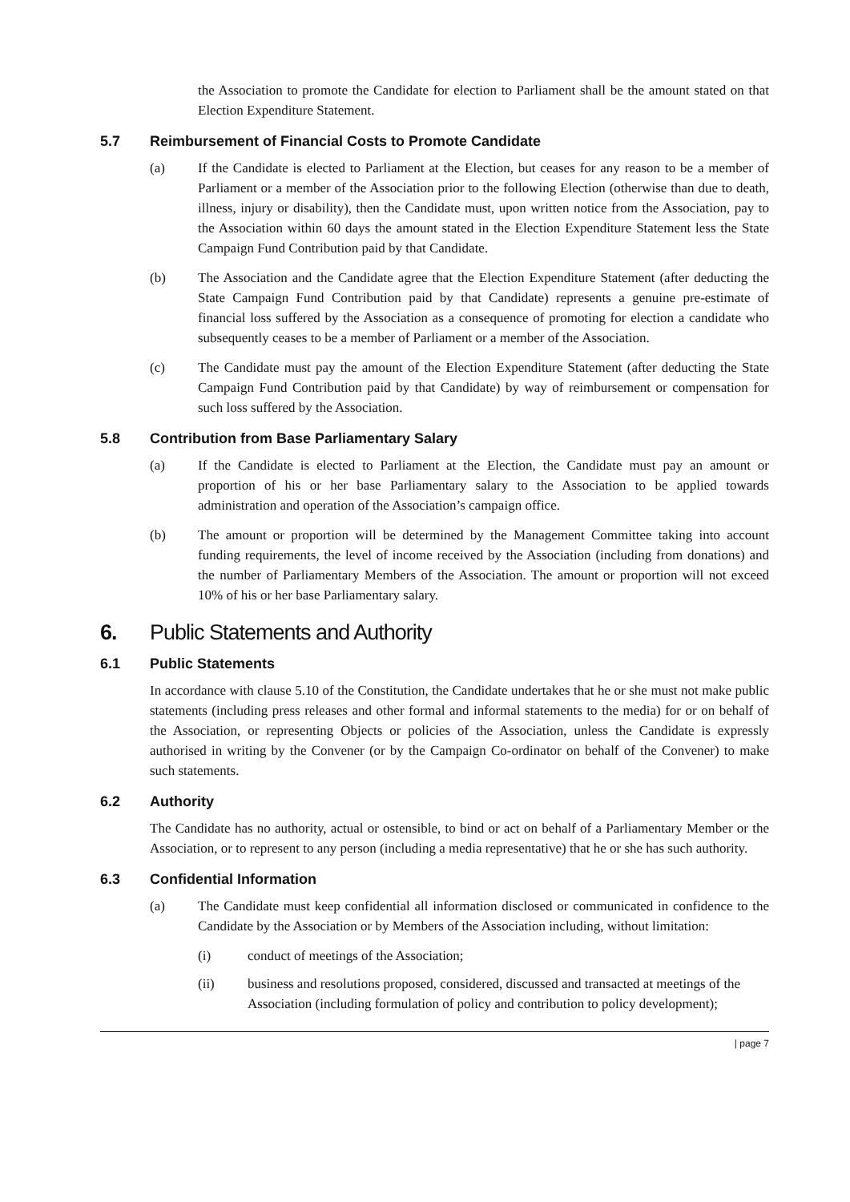the Association to promote the Candidate for election to Parliament shall be the amount stated on that Election Expenditure Statement.
5.7 Reimbursement of Financial Costs to Promote Candidate
(a) If the Candidate is elected to Parliament at the Election, but ceases for any reason to be a member of Parliament or a member of the Association prior to the following Election (otherwise than due to death, illness, injury or disability), then the Candidate must, upon written notice from the Association, pay to the Association within 60 days the amount stated in the Election Expenditure Statement less the State Campaign Fund Contribution paid by that Candidate.
(b) The Association and the Candidate agree that the Election Expenditure Statement (after deducting the State Campaign Fund Contribution paid by that Candidate) represents a genuine pre-estimate of financial loss suffered by the Association as a consequence of promoting for election a candidate who subsequently ceases to be a member of Parliament or a member of the Association.
(c) The Candidate must pay the amount of the Election Expenditure Statement (after deducting the State Campaign Fund Contribution paid by that Candidate) by way of reimbursement or compensation for such loss suffered by the Association.
5.8 Contribution from Base Parliamentary Salary
(a) If the Candidate is elected to Parliament at the Election, the Candidate must pay an amount or proportion of his or her base Parliamentary salary to the Association to be applied towards administration and operation of the Association’s campaign office.
(b) The amount or proportion will be determined by the Management Committee taking into account funding requirements, the level of income received by the Association (including from donations) and the number of Parliamentary Members of the Association. The amount or proportion will not exceed 10% of his or her base Parliamentary salary.
6. Public Statements and Authority
6.1 Public Statements
In accordance with clause 5.10 of the Constitution, the Candidate undertakes that he or she must not make public statements (including press releases and other formal and informal statements to the media) for or on behalf of the Association, or representing Objects or policies of the Association, unless the Candidate is expressly authorised in writing by the Convener (or by the Campaign Co-ordinator on behalf of the Convener) to make such statements.
6.2 Authority
The Candidate has no authority, actual or ostensible, to bind or act on behalf of a Parliamentary Member or the Association, or to represent to any person (including a media representative) that he or she has such authority.
6.3 Confidential Information
(a) The Candidate must keep confidential all information disclosed or communicated in confidence to the Candidate by the Association or by Members of the Association including, without limitation:
(i) conduct of meetings of the Association;
(ii) business and resolutions proposed, considered, discussed and transacted at meetings of the Association (including formulation of policy and contribution to policy development);
| page 7